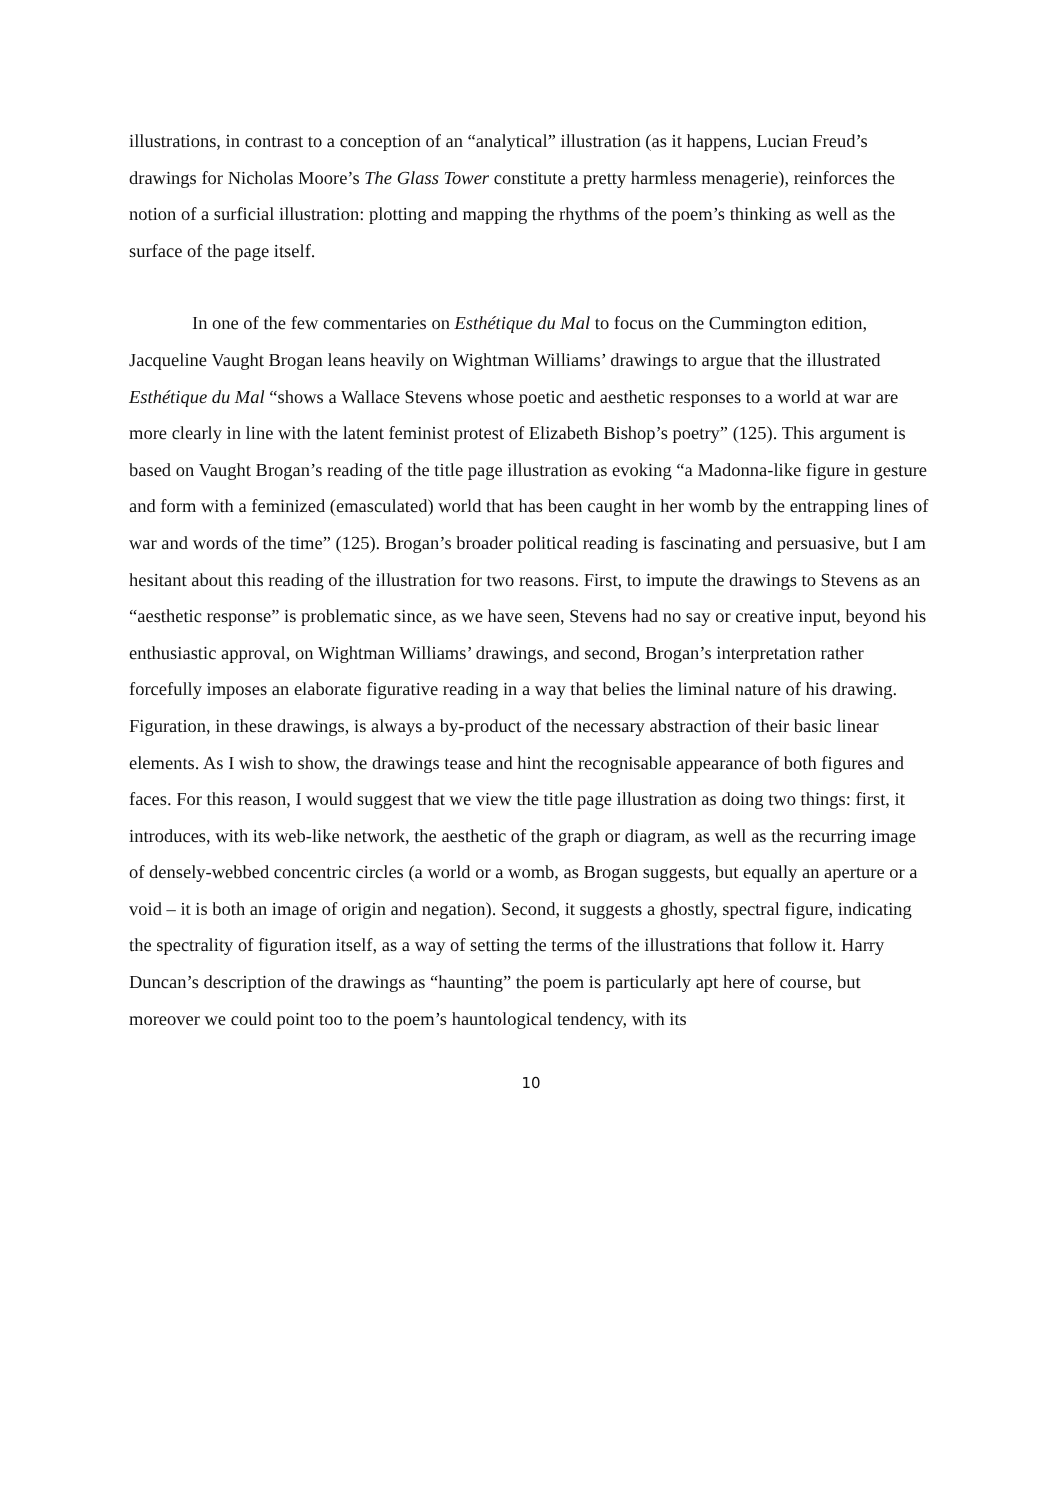illustrations, in contrast to a conception of an “analytical” illustration (as it happens, Lucian Freud’s drawings for Nicholas Moore’s The Glass Tower constitute a pretty harmless menagerie), reinforces the notion of a surficial illustration: plotting and mapping the rhythms of the poem’s thinking as well as the surface of the page itself.
In one of the few commentaries on Esthétique du Mal to focus on the Cummington edition, Jacqueline Vaught Brogan leans heavily on Wightman Williams’ drawings to argue that the illustrated Esthétique du Mal “shows a Wallace Stevens whose poetic and aesthetic responses to a world at war are more clearly in line with the latent feminist protest of Elizabeth Bishop’s poetry” (125). This argument is based on Vaught Brogan’s reading of the title page illustration as evoking “a Madonna-like figure in gesture and form with a feminized (emasculated) world that has been caught in her womb by the entrapping lines of war and words of the time” (125). Brogan’s broader political reading is fascinating and persuasive, but I am hesitant about this reading of the illustration for two reasons. First, to impute the drawings to Stevens as an “aesthetic response” is problematic since, as we have seen, Stevens had no say or creative input, beyond his enthusiastic approval, on Wightman Williams’ drawings, and second, Brogan’s interpretation rather forcefully imposes an elaborate figurative reading in a way that belies the liminal nature of his drawing. Figuration, in these drawings, is always a by-product of the necessary abstraction of their basic linear elements. As I wish to show, the drawings tease and hint the recognisable appearance of both figures and faces. For this reason, I would suggest that we view the title page illustration as doing two things: first, it introduces, with its web-like network, the aesthetic of the graph or diagram, as well as the recurring image of densely-webbed concentric circles (a world or a womb, as Brogan suggests, but equally an aperture or a void – it is both an image of origin and negation). Second, it suggests a ghostly, spectral figure, indicating the spectrality of figuration itself, as a way of setting the terms of the illustrations that follow it. Harry Duncan’s description of the drawings as “haunting” the poem is particularly apt here of course, but moreover we could point too to the poem’s hauntological tendency, with its
10